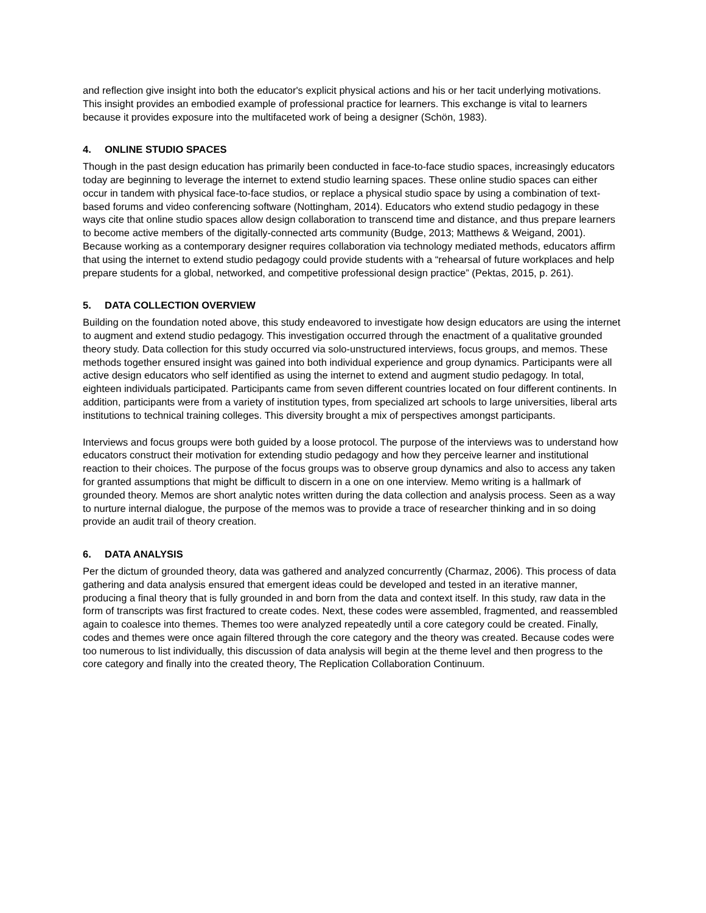and reflection give insight into both the educator's explicit physical actions and his or her tacit underlying motivations. This insight provides an embodied example of professional practice for learners. This exchange is vital to learners because it provides exposure into the multifaceted work of being a designer (Schön, 1983).
4. ONLINE STUDIO SPACES
Though in the past design education has primarily been conducted in face-to-face studio spaces, increasingly educators today are beginning to leverage the internet to extend studio learning spaces. These online studio spaces can either occur in tandem with physical face-to-face studios, or replace a physical studio space by using a combination of text-based forums and video conferencing software (Nottingham, 2014). Educators who extend studio pedagogy in these ways cite that online studio spaces allow design collaboration to transcend time and distance, and thus prepare learners to become active members of the digitally-connected arts community (Budge, 2013; Matthews & Weigand, 2001). Because working as a contemporary designer requires collaboration via technology mediated methods, educators affirm that using the internet to extend studio pedagogy could provide students with a “rehearsal of future workplaces and help prepare students for a global, networked, and competitive professional design practice” (Pektas, 2015, p. 261).
5. DATA COLLECTION OVERVIEW
Building on the foundation noted above, this study endeavored to investigate how design educators are using the internet to augment and extend studio pedagogy. This investigation occurred through the enactment of a qualitative grounded theory study. Data collection for this study occurred via solo-unstructured interviews, focus groups, and memos. These methods together ensured insight was gained into both individual experience and group dynamics. Participants were all active design educators who self identified as using the internet to extend and augment studio pedagogy. In total, eighteen individuals participated. Participants came from seven different countries located on four different continents. In addition, participants were from a variety of institution types, from specialized art schools to large universities, liberal arts institutions to technical training colleges. This diversity brought a mix of perspectives amongst participants.
Interviews and focus groups were both guided by a loose protocol. The purpose of the interviews was to understand how educators construct their motivation for extending studio pedagogy and how they perceive learner and institutional reaction to their choices. The purpose of the focus groups was to observe group dynamics and also to access any taken for granted assumptions that might be difficult to discern in a one on one interview. Memo writing is a hallmark of grounded theory. Memos are short analytic notes written during the data collection and analysis process. Seen as a way to nurture internal dialogue, the purpose of the memos was to provide a trace of researcher thinking and in so doing provide an audit trail of theory creation.
6. DATA ANALYSIS
Per the dictum of grounded theory, data was gathered and analyzed concurrently (Charmaz, 2006). This process of data gathering and data analysis ensured that emergent ideas could be developed and tested in an iterative manner, producing a final theory that is fully grounded in and born from the data and context itself. In this study, raw data in the form of transcripts was first fractured to create codes. Next, these codes were assembled, fragmented, and reassembled again to coalesce into themes. Themes too were analyzed repeatedly until a core category could be created. Finally, codes and themes were once again filtered through the core category and the theory was created. Because codes were too numerous to list individually, this discussion of data analysis will begin at the theme level and then progress to the core category and finally into the created theory, The Replication Collaboration Continuum.